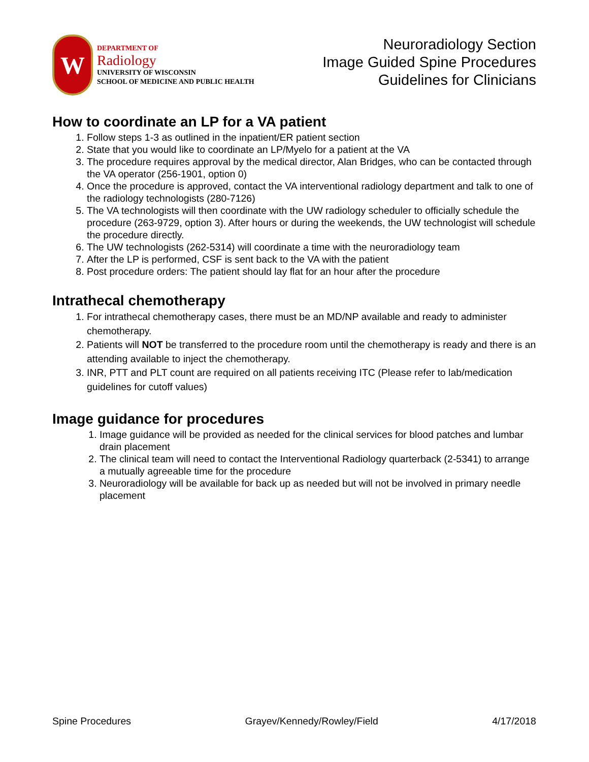W
DEPARTMENT OF
Radiology
UNIVERSITY OF WISCONSIN
SCHOOL OF MEDICINE AND PUBLIC HEALTH
Neuroradiology Section
Image Guided Spine Procedures
Guidelines for Clinicians
How to coordinate an LP for a VA patient
1. Follow steps 1-3 as outlined in the inpatient/ER patient section
2. State that you would like to coordinate an LP/Myelo for a patient at the VA
3. The procedure requires approval by the medical director, Alan Bridges, who can be contacted through the VA operator (256-1901, option 0)
4. Once the procedure is approved, contact the VA interventional radiology department and talk to one of the radiology technologists (280-7126)
5. The VA technologists will then coordinate with the UW radiology scheduler to officially schedule the procedure (263-9729, option 3). After hours or during the weekends, the UW technologist will schedule the procedure directly.
6. The UW technologists (262-5314) will coordinate a time with the neuroradiology team
7. After the LP is performed, CSF is sent back to the VA with the patient
8. Post procedure orders: The patient should lay flat for an hour after the procedure
Intrathecal chemotherapy
1. For intrathecal chemotherapy cases, there must be an MD/NP available and ready to administer chemotherapy.
2. Patients will NOT be transferred to the procedure room until the chemotherapy is ready and there is an attending available to inject the chemotherapy.
3. INR, PTT and PLT count are required on all patients receiving ITC (Please refer to lab/medication guidelines for cutoff values)
Image guidance for procedures
1. Image guidance will be provided as needed for the clinical services for blood patches and lumbar drain placement
2. The clinical team will need to contact the Interventional Radiology quarterback (2-5341) to arrange a mutually agreeable time for the procedure
3. Neuroradiology will be available for back up as needed but will not be involved in primary needle placement
Spine Procedures Grayev/Kennedy/Rowley/Field 4/17/2018